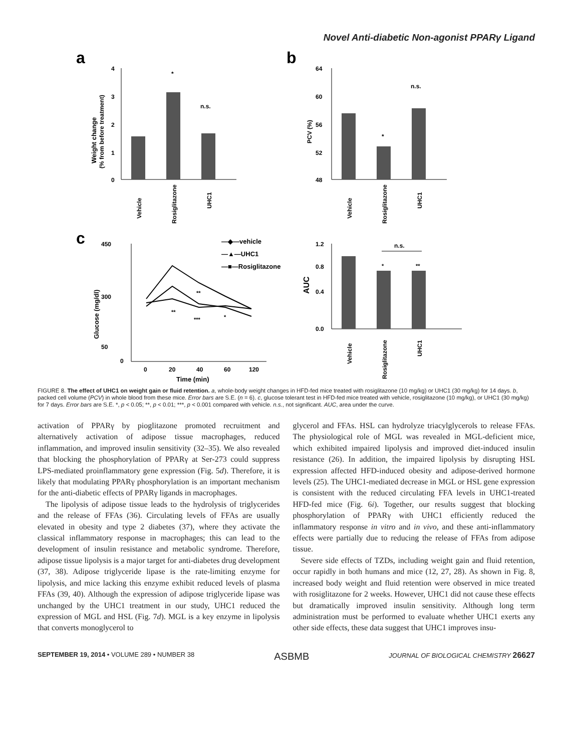Novel Anti-diabetic Non-agonist PPARγ Ligand
a
4
3
2
1
0
*
n.s.
Weight change
(% from before treatment)
Vehicle
Rosiglitazone
UHC1
b
64
60
56
52
48
*
n.s.
PCV (%)
Vehicle
Rosiglitazone
UHC1
c
450
300
50
0
0
20
40
60
120
Time (min)
—◆—vehicle
—▲—UHC1
—■—Rosiglitazone
**
**
***
*
Glucose (mg/dl)
1.2
0.8
0.4
0.0
n.s.
*
**
AUC
Vehicle
Rosiglitazone
UHC1
FIGURE 8. The effect of UHC1 on weight gain or fluid retention. a, whole-body weight changes in HFD-fed mice treated with rosiglitazone (10 mg/kg) or UHC1 (30 mg/kg) for 14 days. b, packed cell volume (PCV) in whole blood from these mice. Error bars are S.E. (n = 6). c, glucose tolerant test in HFD-fed mice treated with vehicle, rosiglitazone (10 mg/kg), or UHC1 (30 mg/kg) for 7 days. Error bars are S.E. *, p < 0.05; **, p < 0.01; ***, p < 0.001 compared with vehicle. n.s., not significant. AUC, area under the curve.
activation of PPARγ by pioglitazone promoted recruitment and alternatively activation of adipose tissue macrophages, reduced inflammation, and improved insulin sensitivity (32–35). We also revealed that blocking the phosphorylation of PPARγ at Ser-273 could suppress LPS-mediated proinflammatory gene expression (Fig. 5d). Therefore, it is likely that modulating PPARγ phosphorylation is an important mechanism for the anti-diabetic effects of PPARγ ligands in macrophages.
The lipolysis of adipose tissue leads to the hydrolysis of triglycerides and the release of FFAs (36). Circulating levels of FFAs are usually elevated in obesity and type 2 diabetes (37), where they activate the classical inflammatory response in macrophages; this can lead to the development of insulin resistance and metabolic syndrome. Therefore, adipose tissue lipolysis is a major target for anti-diabetes drug development (37, 38). Adipose triglyceride lipase is the rate-limiting enzyme for lipolysis, and mice lacking this enzyme exhibit reduced levels of plasma FFAs (39, 40). Although the expression of adipose triglyceride lipase was unchanged by the UHC1 treatment in our study, UHC1 reduced the expression of MGL and HSL (Fig. 7d). MGL is a key enzyme in lipolysis that converts monoglycerol to
glycerol and FFAs. HSL can hydrolyze triacylglycerols to release FFAs. The physiological role of MGL was revealed in MGL-deficient mice, which exhibited impaired lipolysis and improved diet-induced insulin resistance (26). In addition, the impaired lipolysis by disrupting HSL expression affected HFD-induced obesity and adipose-derived hormone levels (25). The UHC1-mediated decrease in MGL or HSL gene expression is consistent with the reduced circulating FFA levels in UHC1-treated HFD-fed mice (Fig. 6i). Together, our results suggest that blocking phosphorylation of PPARγ with UHC1 efficiently reduced the inflammatory response in vitro and in vivo, and these anti-inflammatory effects were partially due to reducing the release of FFAs from adipose tissue.
Severe side effects of TZDs, including weight gain and fluid retention, occur rapidly in both humans and mice (12, 27, 28). As shown in Fig. 8, increased body weight and fluid retention were observed in mice treated with rosiglitazone for 2 weeks. However, UHC1 did not cause these effects but dramatically improved insulin sensitivity. Although long term administration must be performed to evaluate whether UHC1 exerts any other side effects, these data suggest that UHC1 improves insu-
SEPTEMBER 19, 2014 • VOLUME 289 • NUMBER 38 ASBMB JOURNAL OF BIOLOGICAL CHEMISTRY 26627